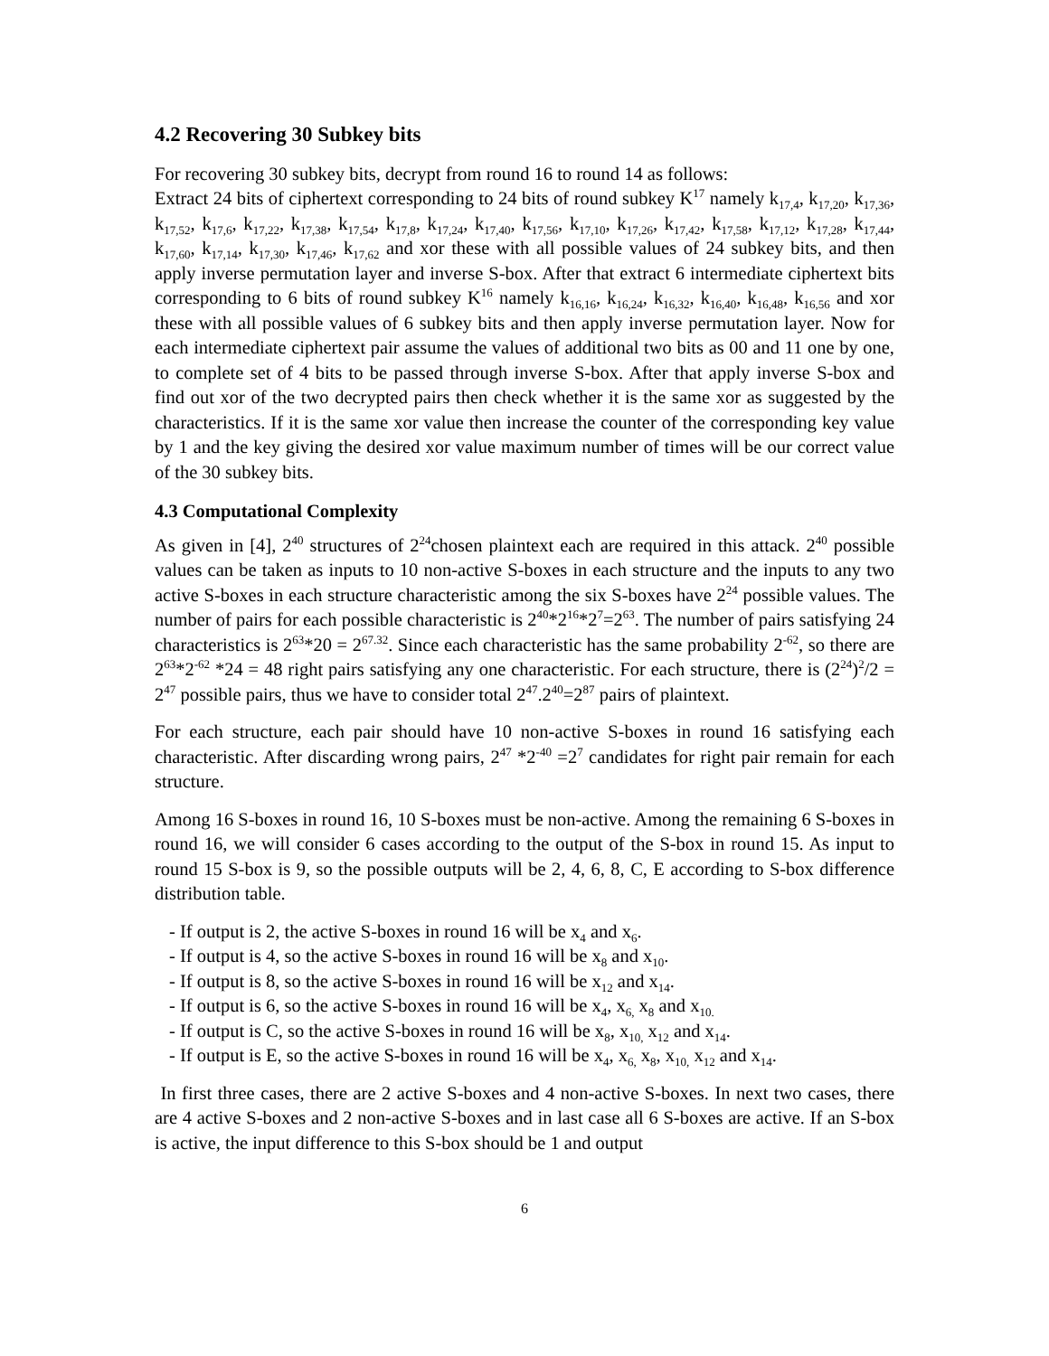4.2 Recovering 30 Subkey bits
For recovering 30 subkey bits, decrypt from round 16 to round 14 as follows:
Extract 24 bits of ciphertext corresponding to 24 bits of round subkey K<sup>17</sup> namely k<sub>17,4</sub>, k<sub>17,20</sub>, k<sub>17,36</sub>, k<sub>17,52</sub>, k<sub>17,6</sub>, k<sub>17,22</sub>, k<sub>17,38</sub>, k<sub>17,54</sub>, k<sub>17,8</sub>, k<sub>17,24</sub>, k<sub>17,40</sub>, k<sub>17,56</sub>, k<sub>17,10</sub>, k<sub>17,26</sub>, k<sub>17,42</sub>, k<sub>17,58</sub>, k<sub>17,12</sub>, k<sub>17,28</sub>, k<sub>17,44</sub>, k<sub>17,60</sub>, k<sub>17,14</sub>, k<sub>17,30</sub>, k<sub>17,46</sub>, k<sub>17,62</sub> and xor these with all possible values of 24 subkey bits, and then apply inverse permutation layer and inverse S-box. After that extract 6 intermediate ciphertext bits corresponding to 6 bits of round subkey K<sup>16</sup> namely k<sub>16,16</sub>, k<sub>16,24</sub>, k<sub>16,32</sub>, k<sub>16,40</sub>, k<sub>16,48</sub>, k<sub>16,56</sub> and xor these with all possible values of 6 subkey bits and then apply inverse permutation layer. Now for each intermediate ciphertext pair assume the values of additional two bits as 00 and 11 one by one, to complete set of 4 bits to be passed through inverse S-box. After that apply inverse S-box and find out xor of the two decrypted pairs then check whether it is the same xor as suggested by the characteristics. If it is the same xor value then increase the counter of the corresponding key value by 1 and the key giving the desired xor value maximum number of times will be our correct value of the 30 subkey bits.
4.3 Computational Complexity
As given in [4], 2<sup>40</sup> structures of 2<sup>24</sup>chosen plaintext each are required in this attack. 2<sup>40</sup> possible values can be taken as inputs to 10 non-active S-boxes in each structure and the inputs to any two active S-boxes in each structure characteristic among the six S-boxes have 2<sup>24</sup> possible values. The number of pairs for each possible characteristic is 2<sup>40</sup>*2<sup>16</sup>*2<sup>7</sup>=2<sup>63</sup>. The number of pairs satisfying 24 characteristics is 2<sup>63</sup>*20 = 2<sup>67.32</sup>. Since each characteristic has the same probability 2<sup>-62</sup>, so there are 2<sup>63</sup>*2<sup>-62</sup> *24 = 48 right pairs satisfying any one characteristic. For each structure, there is (2<sup>24</sup>)<sup>2</sup>/2 = 2<sup>47</sup> possible pairs, thus we have to consider total 2<sup>47</sup>.2<sup>40</sup>=2<sup>87</sup> pairs of plaintext.
For each structure, each pair should have 10 non-active S-boxes in round 16 satisfying each characteristic. After discarding wrong pairs, 2<sup>47</sup> *2<sup>-40</sup> =2<sup>7</sup> candidates for right pair remain for each structure.
Among 16 S-boxes in round 16, 10 S-boxes must be non-active. Among the remaining 6 S-boxes in round 16, we will consider 6 cases according to the output of the S-box in round 15. As input to round 15 S-box is 9, so the possible outputs will be 2, 4, 6, 8, C, E according to S-box difference distribution table.
- If output is 2, the active S-boxes in round 16 will be x<sub>4</sub> and x<sub>6</sub>.
- If output is 4, so the active S-boxes in round 16 will be x<sub>8</sub> and x<sub>10</sub>.
- If output is 8, so the active S-boxes in round 16 will be x<sub>12</sub> and x<sub>14</sub>.
- If output is 6, so the active S-boxes in round 16 will be x<sub>4</sub>, x<sub>6,</sub> x<sub>8</sub> and x<sub>10.</sub>
- If output is C, so the active S-boxes in round 16 will be x<sub>8</sub>, x<sub>10,</sub> x<sub>12</sub> and x<sub>14</sub>.
- If output is E, so the active S-boxes in round 16 will be x<sub>4</sub>, x<sub>6,</sub> x<sub>8</sub>, x<sub>10,</sub> x<sub>12</sub> and x<sub>14</sub>.
In first three cases, there are 2 active S-boxes and 4 non-active S-boxes. In next two cases, there are 4 active S-boxes and 2 non-active S-boxes and in last case all 6 S-boxes are active. If an S-box is active, the input difference to this S-box should be 1 and output
6